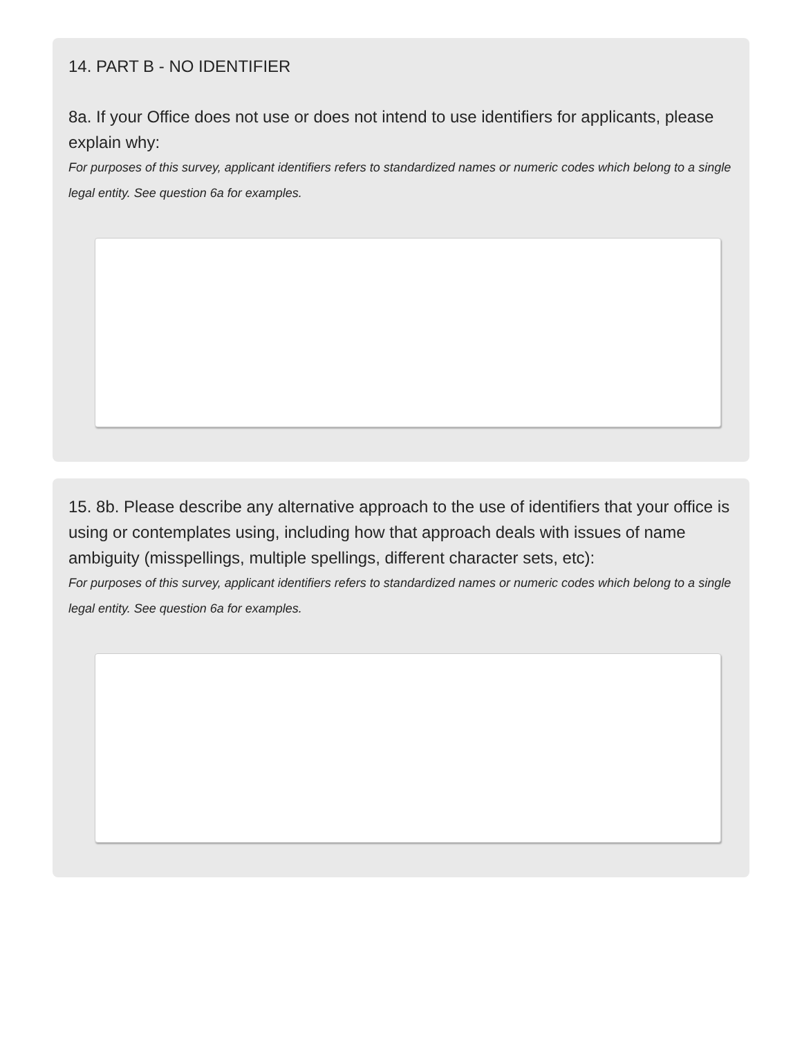14. PART B - NO IDENTIFIER
8a. If your Office does not use or does not intend to use identifiers for applicants, please explain why:
For purposes of this survey, applicant identifiers refers to standardized names or numeric codes which belong to a single legal entity. See question 6a for examples.
15. 8b. Please describe any alternative approach to the use of identifiers that your office is using or contemplates using, including how that approach deals with issues of name ambiguity (misspellings, multiple spellings, different character sets, etc):
For purposes of this survey, applicant identifiers refers to standardized names or numeric codes which belong to a single legal entity. See question 6a for examples.